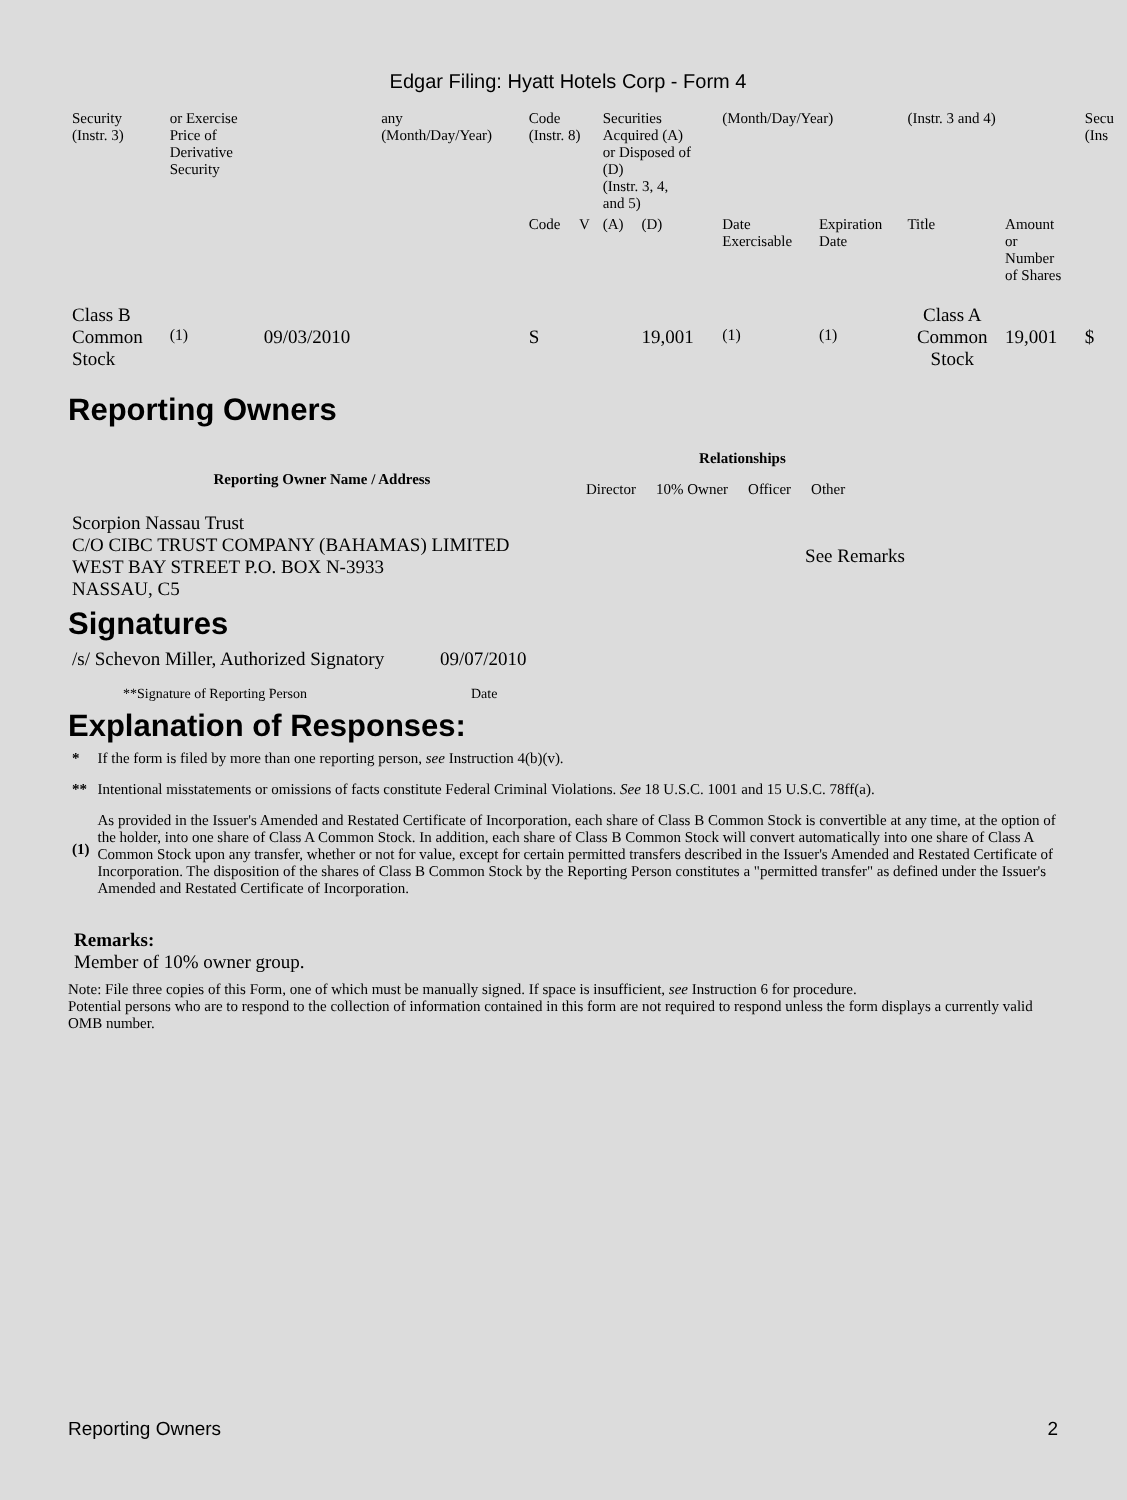Edgar Filing: Hyatt Hotels Corp - Form 4
| Security (Instr. 3) | or Exercise Price of Derivative Security | | any (Month/Day/Year) | Code (Instr. 8) | | Securities Acquired (A) or Disposed of (D) (Instr. 3, 4, and 5) | | (Month/Day/Year) | | (Instr. 3 and 4) | | Secu (Ins |
| | | | | Code | V | (A) | (D) | Date Exercisable | Expiration Date | Title | Amount or Number of Shares | |
| Class B Common Stock | <sup>(1)</sup> | 09/03/2010 | | S | | | 19,001 | <sup>(1)</sup> | <sup>(1)</sup> | Class A Common Stock | 19,001 | $ |
Reporting Owners
| Reporting Owner Name / Address | Relationships | | | |
| --- | --- | --- | --- | --- |
| | Director | 10% Owner | Officer | Other |
| Scorpion Nassau Trust C/O CIBC TRUST COMPANY (BAHAMAS) LIMITED WEST BAY STREET P.O. BOX N-3933 NASSAU, C5 | | | | See Remarks |
Signatures
| /s/ Schevon Miller, Authorized Signatory | 09/07/2010 |
| **Signature of Reporting Person | Date |
Explanation of Responses:
| * | If the form is filed by more than one reporting person, see Instruction 4(b)(v). |
| ** | Intentional misstatements or omissions of facts constitute Federal Criminal Violations. See 18 U.S.C. 1001 and 15 U.S.C. 78ff(a). |
| (1) | As provided in the Issuer's Amended and Restated Certificate of Incorporation, each share of Class B Common Stock is convertible at any time, at the option of the holder, into one share of Class A Common Stock. In addition, each share of Class B Common Stock will convert automatically into one share of Class A Common Stock upon any transfer, whether or not for value, except for certain permitted transfers described in the Issuer's Amended and Restated Certificate of Incorporation. The disposition of the shares of Class B Common Stock by the Reporting Person constitutes a "permitted transfer" as defined under the Issuer's Amended and Restated Certificate of Incorporation. |
Remarks:
Member of 10% owner group.
Note: File three copies of this Form, one of which must be manually signed. If space is insufficient, see Instruction 6 for procedure.
Potential persons who are to respond to the collection of information contained in this form are not required to respond unless the form displays a currently valid OMB number.
Reporting Owners 2